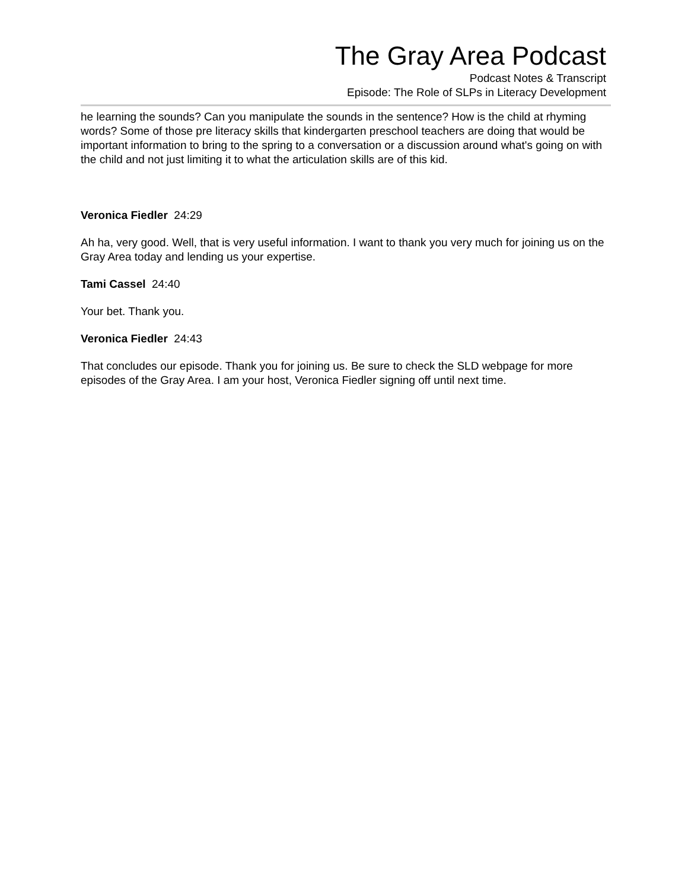The Gray Area Podcast
Podcast Notes & Transcript
Episode: The Role of SLPs in Literacy Development
he learning the sounds? Can you manipulate the sounds in the sentence? How is the child at rhyming words? Some of those pre literacy skills that kindergarten preschool teachers are doing that would be important information to bring to the spring to a conversation or a discussion around what's going on with the child and not just limiting it to what the articulation skills are of this kid.
Veronica Fiedler 24:29
Ah ha, very good. Well, that is very useful information. I want to thank you very much for joining us on the Gray Area today and lending us your expertise.
Tami Cassel 24:40
Your bet. Thank you.
Veronica Fiedler 24:43
That concludes our episode. Thank you for joining us. Be sure to check the SLD webpage for more episodes of the Gray Area. I am your host, Veronica Fiedler signing off until next time.